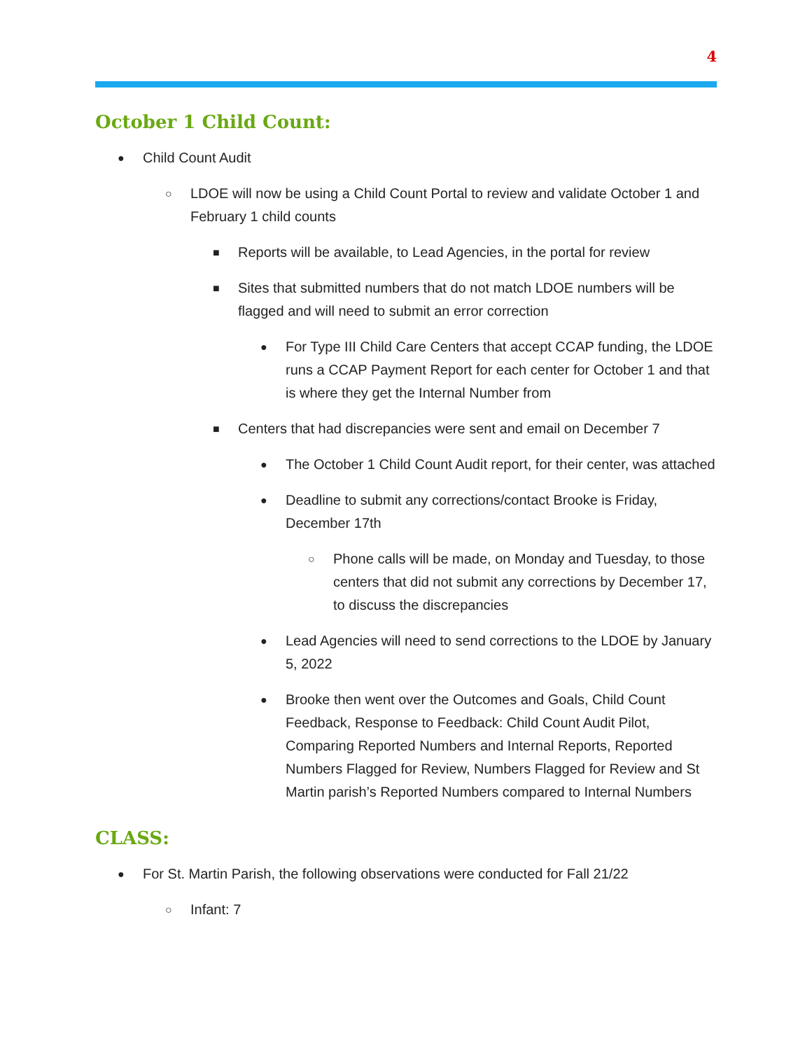4
October 1 Child Count:
● Child Count Audit
○ LDOE will now be using a Child Count Portal to review and validate October 1 and February 1 child counts
■ Reports will be available, to Lead Agencies, in the portal for review
■ Sites that submitted numbers that do not match LDOE numbers will be flagged and will need to submit an error correction
● For Type III Child Care Centers that accept CCAP funding, the LDOE runs a CCAP Payment Report for each center for October 1 and that is where they get the Internal Number from
■ Centers that had discrepancies were sent and email on December 7
● The October 1 Child Count Audit report, for their center, was attached
● Deadline to submit any corrections/contact Brooke is Friday, December 17th
○ Phone calls will be made, on Monday and Tuesday, to those centers that did not submit any corrections by December 17, to discuss the discrepancies
● Lead Agencies will need to send corrections to the LDOE by January 5, 2022
● Brooke then went over the Outcomes and Goals, Child Count Feedback, Response to Feedback: Child Count Audit Pilot, Comparing Reported Numbers and Internal Reports, Reported Numbers Flagged for Review, Numbers Flagged for Review and St Martin parish’s Reported Numbers compared to Internal Numbers
CLASS:
● For St. Martin Parish, the following observations were conducted for Fall 21/22
○ Infant: 7